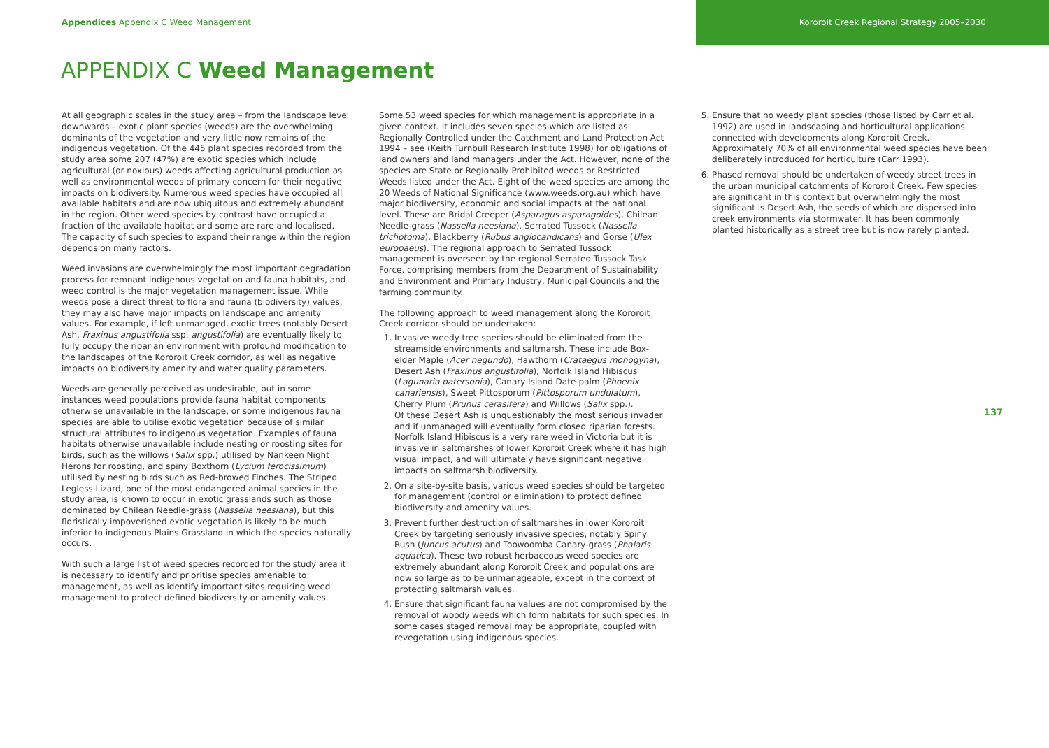Appendices Appendix C Weed Management
Kororoit Creek Regional Strategy 2005–2030
APPENDIX C Weed Management
At all geographic scales in the study area – from the landscape level downwards – exotic plant species (weeds) are the overwhelming dominants of the vegetation and very little now remains of the indigenous vegetation. Of the 445 plant species recorded from the study area some 207 (47%) are exotic species which include agricultural (or noxious) weeds affecting agricultural production as well as environmental weeds of primary concern for their negative impacts on biodiversity. Numerous weed species have occupied all available habitats and are now ubiquitous and extremely abundant in the region. Other weed species by contrast have occupied a fraction of the available habitat and some are rare and localised. The capacity of such species to expand their range within the region depends on many factors.
Weed invasions are overwhelmingly the most important degradation process for remnant indigenous vegetation and fauna habitats, and weed control is the major vegetation management issue. While weeds pose a direct threat to flora and fauna (biodiversity) values, they may also have major impacts on landscape and amenity values. For example, if left unmanaged, exotic trees (notably Desert Ash, Fraxinus angustifolia ssp. angustifolia) are eventually likely to fully occupy the riparian environment with profound modification to the landscapes of the Kororoit Creek corridor, as well as negative impacts on biodiversity amenity and water quality parameters.
Weeds are generally perceived as undesirable, but in some instances weed populations provide fauna habitat components otherwise unavailable in the landscape, or some indigenous fauna species are able to utilise exotic vegetation because of similar structural attributes to indigenous vegetation. Examples of fauna habitats otherwise unavailable include nesting or roosting sites for birds, such as the willows (Salix spp.) utilised by Nankeen Night Herons for roosting, and spiny Boxthorn (Lycium ferocissimum) utilised by nesting birds such as Red-browed Finches. The Striped Legless Lizard, one of the most endangered animal species in the study area, is known to occur in exotic grasslands such as those dominated by Chilean Needle-grass (Nassella neesiana), but this floristically impoverished exotic vegetation is likely to be much inferior to indigenous Plains Grassland in which the species naturally occurs.
With such a large list of weed species recorded for the study area it is necessary to identify and prioritise species amenable to management, as well as identify important sites requiring weed management to protect defined biodiversity or amenity values.
Some 53 weed species for which management is appropriate in a given context. It includes seven species which are listed as Regionally Controlled under the Catchment and Land Protection Act 1994 – see (Keith Turnbull Research Institute 1998) for obligations of land owners and land managers under the Act. However, none of the species are State or Regionally Prohibited weeds or Restricted Weeds listed under the Act. Eight of the weed species are among the 20 Weeds of National Significance (www.weeds.org.au) which have major biodiversity, economic and social impacts at the national level. These are Bridal Creeper (Asparagus asparagoides), Chilean Needle-grass (Nassella neesiana), Serrated Tussock (Nassella trichotoma), Blackberry (Rubus anglocandicans) and Gorse (Ulex europaeus). The regional approach to Serrated Tussock management is overseen by the regional Serrated Tussock Task Force, comprising members from the Department of Sustainability and Environment and Primary Industry, Municipal Councils and the farming community.
The following approach to weed management along the Kororoit Creek corridor should be undertaken:
1. Invasive weedy tree species should be eliminated from the streamside environments and saltmarsh. These include Box-elder Maple (Acer negundo), Hawthorn (Crataegus monogyna), Desert Ash (Fraxinus angustifolia), Norfolk Island Hibiscus (Lagunaria patersonia), Canary Island Date-palm (Phoenix canariensis), Sweet Pittosporum (Pittosporum undulatum), Cherry Plum (Prunus cerasifera) and Willows (Salix spp.).
Of these Desert Ash is unquestionably the most serious invader and if unmanaged will eventually form closed riparian forests. Norfolk Island Hibiscus is a very rare weed in Victoria but it is invasive in saltmarshes of lower Kororoit Creek where it has high visual impact, and will ultimately have significant negative impacts on saltmarsh biodiversity.
2. On a site-by-site basis, various weed species should be targeted for management (control or elimination) to protect defined biodiversity and amenity values.
3. Prevent further destruction of saltmarshes in lower Kororoit Creek by targeting seriously invasive species, notably Spiny Rush (Juncus acutus) and Toowoomba Canary-grass (Phalaris aquatica). These two robust herbaceous weed species are extremely abundant along Kororoit Creek and populations are now so large as to be unmanageable, except in the context of protecting saltmarsh values.
4. Ensure that significant fauna values are not compromised by the removal of woody weeds which form habitats for such species. In some cases staged removal may be appropriate, coupled with revegetation using indigenous species.
5. Ensure that no weedy plant species (those listed by Carr et al. 1992) are used in landscaping and horticultural applications connected with developments along Kororoit Creek. Approximately 70% of all environmental weed species have been deliberately introduced for horticulture (Carr 1993).
6. Phased removal should be undertaken of weedy street trees in the urban municipal catchments of Kororoit Creek. Few species are significant in this context but overwhelmingly the most significant is Desert Ash, the seeds of which are dispersed into creek environments via stormwater. It has been commonly planted historically as a street tree but is now rarely planted.
137